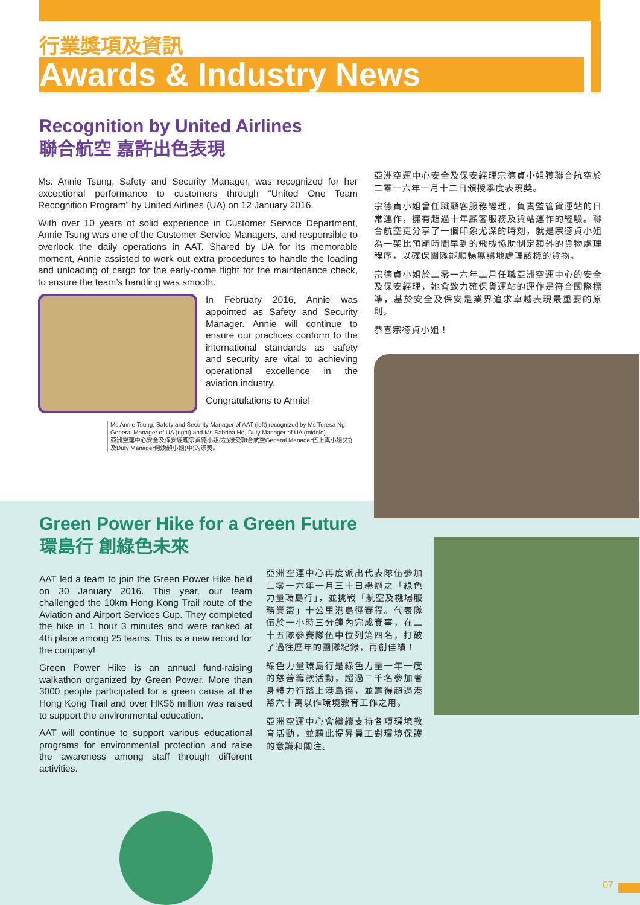行業獎項及資訊
Awards & Industry News
Recognition by United Airlines
聯合航空 嘉許出色表現
Ms. Annie Tsung, Safety and Security Manager, was recognized for her exceptional performance to customers through “United One Team Recognition Program” by United Airlines (UA) on 12 January 2016.
With over 10 years of solid experience in Customer Service Department, Annie Tsung was one of the Customer Service Managers, and responsible to overlook the daily operations in AAT. Shared by UA for its memorable moment, Annie assisted to work out extra procedures to handle the loading and unloading of cargo for the early-come flight for the maintenance check, to ensure the team’s handling was smooth.
In February 2016, Annie was appointed as Safety and Security Manager. Annie will continue to ensure our practices conform to the international standards as safety and security are vital to achieving operational excellence in the aviation industry.
Congratulations to Annie!
Ms Annie Tsung, Safety and Security Manager of AAT (left) recognized by Ms Teresa Ng, General Manager of UA (right) and Ms Sabrina Ho, Duty Manager of UA (middle).
亞洲空運中心安全及保安經理宗貞德小姐(左)接受聯合航空General Manager伍上真小姐(右)及Duty Manager何煥韻小姐(中)的頒獎。
亞洲空運中心安全及保安經理宗德貞小姐獲聯合航空於二零一六年一月十二日頒授季度表現獎。
宗德貞小姐曾任職顧客服務經理，負責監管貨運站的日常運作，擁有超過十年顧客服務及貨站運作的經驗。聯合航空更分享了一個印象尤深的時刻，就是宗德貞小姐為一架比預期時間早到的飛機協助制定額外的貨物處理程序，以確保團隊能順暢無誤地處理該機的貨物。
宗德貞小姐於二零一六年二月任職亞洲空運中心的安全及保安經理，她會致力確保貨運站的運作是符合國際標準，基於安全及保安是業界追求卓越表現最重要的原則。
恭喜宗德貞小姐！
Green Power Hike for a Green Future
環島行 創綠色未來
AAT led a team to join the Green Power Hike held on 30 January 2016. This year, our team challenged the 10km Hong Kong Trail route of the Aviation and Airport Services Cup. They completed the hike in 1 hour 3 minutes and were ranked at 4th place among 25 teams. This is a new record for the company!
Green Power Hike is an annual fund-raising walkathon organized by Green Power. More than 3000 people participated for a green cause at the Hong Kong Trail and over HK$6 million was raised to support the environmental education.
AAT will continue to support various educational programs for environmental protection and raise the awareness among staff through different activities.
亞洲空運中心再度派出代表隊伍參加二零一六年一月三十日舉辦之「綠色力量環島行」，並挑戰「航空及機場服務業盃」十公里港島徑賽程。代表隊伍於一小時三分鐘內完成賽事，在二十五隊參賽隊伍中位列第四名，打破了過往歷年的團隊紀錄，再創佳績！
綠色力量環島行是綠色力量一年一度的慈善籌款活動，超過三千名參加者身體力行踏上港島徑，並籌得超過港幣六十萬以作環境教育工作之用。
亞洲空運中心會繼續支持各項環境教育活動，並藉此提昇員工對環境保護的意識和關注。
07